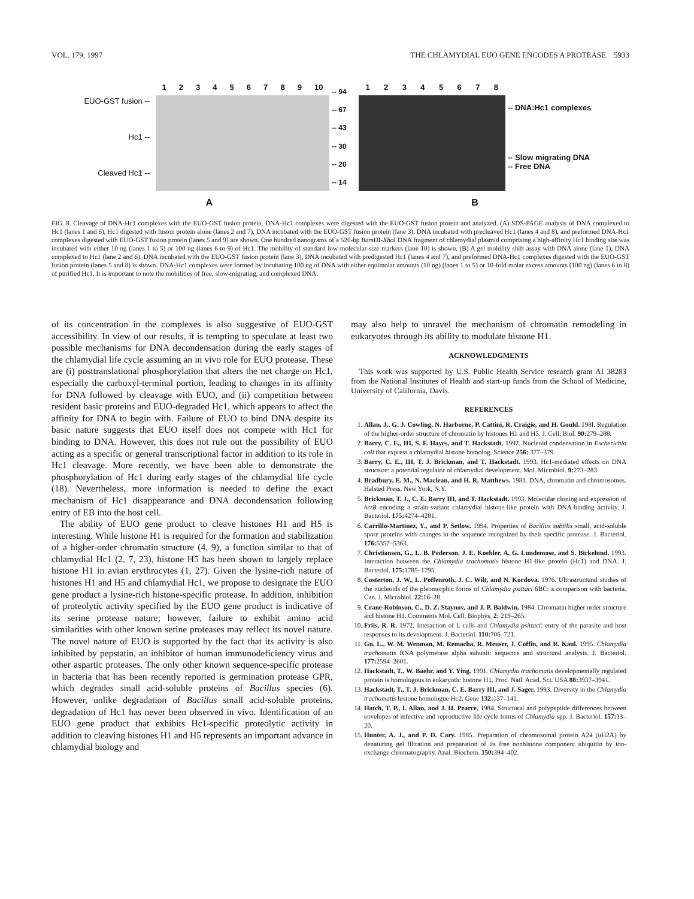VOL. 179, 1997 THE CHLAMYDIAL EUO GENE ENCODES A PROTEASE 5933
EUO-GST fusion --
Hc1 --
Cleaved Hc1 --
1 2 3 4 5 6 7 8 9 10 -- 94
-- 67
-- 43
-- 30
-- 20
-- 14
A
1 2 3 4 5 6 7 8 -- DNA:Hc1 complexes
-- Slow migrating DNA
-- Free DNA
B
FIG. 8. Cleavage of DNA-Hc1 complexes with the EUO-GST fusion protein. DNA-Hc1 complexes were digested with the EUO-GST fusion protein and analyzed. (A) SDS-PAGE analysis of DNA complexed to Hc1 (lanes 1 and 6), Hc1 digested with fusion protein alone (lanes 2 and 7), DNA incubated with the EUO-GST fusion protein (lane 3), DNA incubated with precleaved Hc1 (lanes 4 and 8), and preformed DNA-Hc1 complexes digested with EUO-GST fusion protein (lanes 5 and 9) are shown. One hundred nanograms of a 520-bp Bam HI-Xho I DNA fragment of chlamydial plasmid comprising a high-affinity Hc1 binding site was incubated with either 10 ng (lanes 1 to 5) or 100 ng (lanes 6 to 9) of Hc1. The mobility of standard low-molecular-size markers (lane 10) is shown. (B) A gel mobility shift assay with DNA alone (lane 1), DNA complexed to Hc1 (lane 2 and 6), DNA incubated with the EUO-GST fusion protein (lane 3), DNA incubated with predigested Hc1 (lanes 4 and 7), and preformed DNA-Hc1 complexes digested with the EUO-GST fusion protein (lanes 5 and 8) is shown. DNA-Hc1 complexes were formed by incubating 100 ng of DNA with either equimolar amounts (10 ng) (lanes 1 to 5) or 10-fold molar excess amounts (100 ng) (lanes 6 to 8) of purified Hc1. It is important to note the mobilities of free, slow-migrating, and complexed DNA.
of its concentration in the complexes is also suggestive of EUO-GST accessibility. In view of our results, it is tempting to speculate at least two possible mechanisms for DNA decondensation during the early stages of the chlamydial life cycle assuming an in vivo role for EUO protease. These are (i) posttranslational phosphorylation that alters the net charge on Hc1, especially the carboxyl-terminal portion, leading to changes in its affinity for DNA followed by cleavage with EUO, and (ii) competition between resident basic proteins and EUO-degraded Hc1, which appears to affect the affinity for DNA to begin with. Failure of EUO to bind DNA despite its basic nature suggests that EUO itself does not compete with Hc1 for binding to DNA. However, this does not rule out the possibility of EUO acting as a specific or general transcriptional factor in addition to its role in Hc1 cleavage. More recently, we have been able to demonstrate the phosphorylation of Hc1 during early stages of the chlamydial life cycle (18). Nevertheless, more information is needed to define the exact mechanism of Hc1 disappearance and DNA decondensation following entry of EB into the host cell.
The ability of EUO gene product to cleave histones H1 and H5 is interesting. While histone H1 is required for the formation and stabilization of a higher-order chromatin structure (4, 9), a function similar to that of chlamydial Hc1 (2, 7, 23), histone H5 has been shown to largely replace histone H1 in avian erythrocytes (1, 27). Given the lysine-rich nature of histones H1 and H5 and chlamydial Hc1, we propose to designate the EUO gene product a lysine-rich histone-specific protease. In addition, inhibition of proteolytic activity specified by the EUO gene product is indicative of its serine protease nature; however, failure to exhibit amino acid similarities with other known serine proteases may reflect its novel nature. The novel nature of EUO is supported by the fact that its activity is also inhibited by pepstatin, an inhibitor of human immunodeficiency virus and other aspartic proteases. The only other known sequence-specific protease in bacteria that has been recently reported is germination protease GPR, which degrades small acid-soluble proteins of Bacillus species (6). However, unlike degradation of Bacillus small acid-soluble proteins, degradation of Hc1 has never been observed in vivo. Identification of an EUO gene product that exhibits Hc1-specific proteolytic activity in addition to cleaving histones H1 and H5 represents an important advance in chlamydial biology and
may also help to unravel the mechanism of chromatin remodeling in eukaryotes through its ability to modulate histone H1.
ACKNOWLEDGMENTS
This work was supported by U.S. Public Health Service research grant AI 38283 from the National Institutes of Health and start-up funds from the School of Medicine, University of California, Davis.
REFERENCES
1. Allan, J., G. J. Cowling, N. Harborne, P. Cattini, R. Craigie, and H. Gould. 198l. Regulation of the higher-order structure of chromatin by histones H1 and H5. J. Cell. Biol. 90: 279–288.
2. Barry, C. E., III, S. F. Hayes, and T. Hackstadt. 1992. Nucleoid condensation in Escherichia coli that express a chlamydial histone homolog. Science 256: 377–379.
3. Barry, C. E., III, T. J. Brickman, and T. Hackstadt. 1993. Hc1-mediated effects on DNA structure: a potential regulator of chlamydial development. Mol. Microbiol. 9: 273–283.
4. Bradbury, E. M., N. Maclean, and H. R. Matthews. 1981. DNA, chromatin and chromosomes. Halsted Press, New York, N.Y.
5. Brickman, T. J., C. E. Barry III, and T. Hackstadt. 1993. Molecular cloning and expression of hctB encoding a strain-variant chlamydial histone-like protein with DNA-binding activity. J. Bacteriol. 175: 4274–4281.
6. Carrillo-Martinez, Y., and P. Setlow. 1994. Properties of Bacillus subtilis small, acid-soluble spore proteins with changes in the sequence recognized by their specific protease. J. Bacteriol. 176: 5357–5363.
7. Christiansen, G., L. B. Pederson, J. E. Koehler, A. G. Lundemose, and S. Birkelund. 1993. Interaction between the Chlamydia trachomatis histone H1-like protein (Hc1) and DNA. J. Bacteriol. 175: 1785–1795.
8. Costerton, J. W., L. Poffenroth, J. C. Wilt, and N. Kordova. 1976. Ultrastructural studies of the nucleoids of the pleomorphic forms of Chlamydia psittaci 6BC: a comparison with bacteria. Can. J. Microbiol. 22: 16–28.
9. Crane-Robinson, C., D. Z. Staynov, and J. P. Baldwin. 1984. Chromatin higher order structure and histone H1. Comments Mol. Cell. Biophys. 2: 219–265.
10. Friis, R. R. 1972. Interaction of L cells and Chlamydia psittaci: entry of the parasite and host responses to its development. J. Bacteriol. 110: 706–721.
11. Gu, L., W. M. Wenman, M. Remacha, R. Meuser, J. Coffin, and R. Kaul. 1995. Chlamydia trachomatis RNA polymerase alpha subunit: sequence and structural analysis. J. Bacteriol. 177: 2594–2601.
12. Hackstadt, T., W. Baehr, and Y. Ying. 1991. Chlamydia trachomatis developmentally regulated protein is homologous to eukaryotic histone H1. Proc. Natl. Acad. Sci. USA 88: 3937–3941.
13. Hackstadt, T., T. J. Brickman, C. E. Barry III, and J. Sager. 1993. Diversity in the Chlamydia trachomatis histone homologue Hc2. Gene 132: 137–141.
14. Hatch, T. P., I. Allan, and J. H. Pearce. 1984. Structural and polypeptide differences between envelopes of infective and reproductive life cycle forms of Chlamydia spp. J. Bacteriol. 157: 13–20.
15. Hunter, A. J., and P. D. Cary. 1985. Preparation of chromosomal protein A24 (uH2A) by denaturing gel filtration and preparation of its free nonhistone component ubiquitin by ion-exchange chromatography. Anal. Biochem. 150: 394–402.